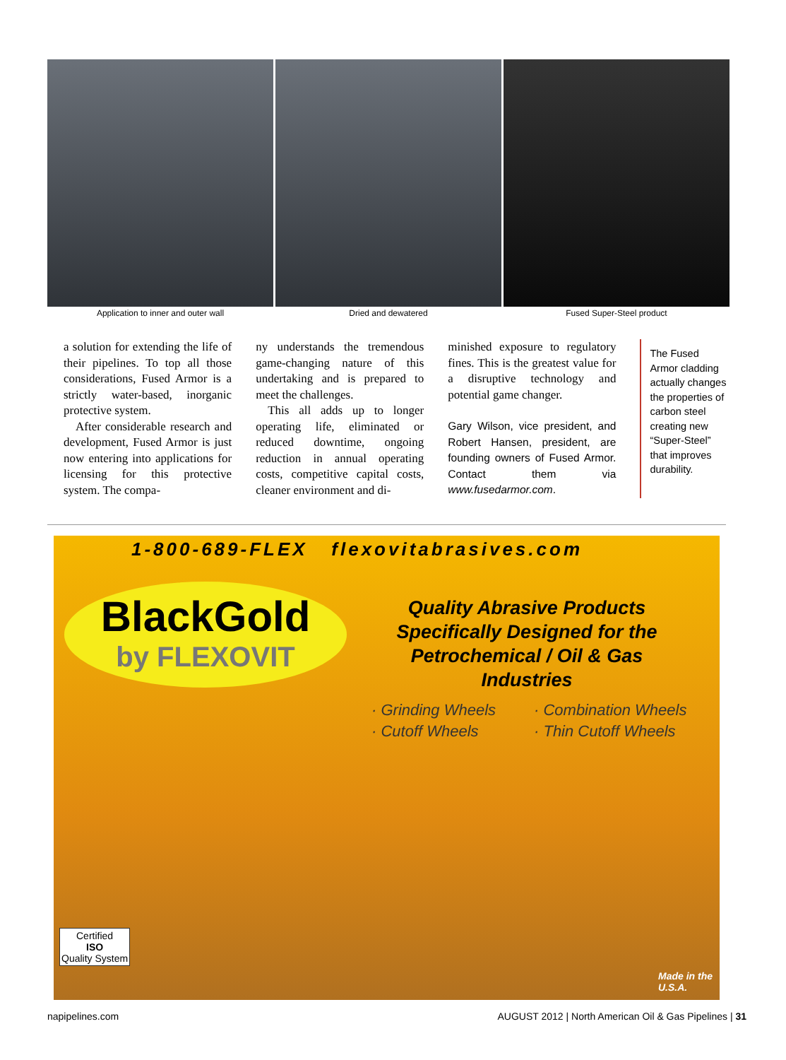Application to inner and outer wall
Dried and dewatered Fused Super-Steel product
a solution for extending the life of their pipelines. To top all those considerations, Fused Armor is a strictly water-based, inorganic protective system.
After considerable research and development, Fused Armor is just now entering into applications for licensing for this protective system. The compa-
ny understands the tremendous game-changing nature of this undertaking and is prepared to meet the challenges.
This all adds up to longer operating life, eliminated or reduced downtime, ongoing reduction in annual operating costs, competitive capital costs, cleaner environment and di-
minished exposure to regulatory fines. This is the greatest value for a disruptive technology and potential game changer.
Gary Wilson, vice president, and Robert Hansen, president, are founding owners of Fused Armor. Contact them via www.fusedarmor.com.
The Fused Armor cladding actually changes the properties of carbon steel creating new “Super-Steel” that improves durability.
1-800-689-FLEX flexovitabrasives.com
BlackGold
by FLEXOVIT
Quality Abrasive Products
Specifically Designed for the
Petrochemical / Oil & Gas Industries
· Grinding Wheels
· Combination Wheels
· Cutoff Wheels
· Thin Cutoff Wheels
Certified
ISO
Quality System
Made in the
U.S.A.
napipelines.com AUGUST 2012 | North American Oil & Gas Pipelines | 31